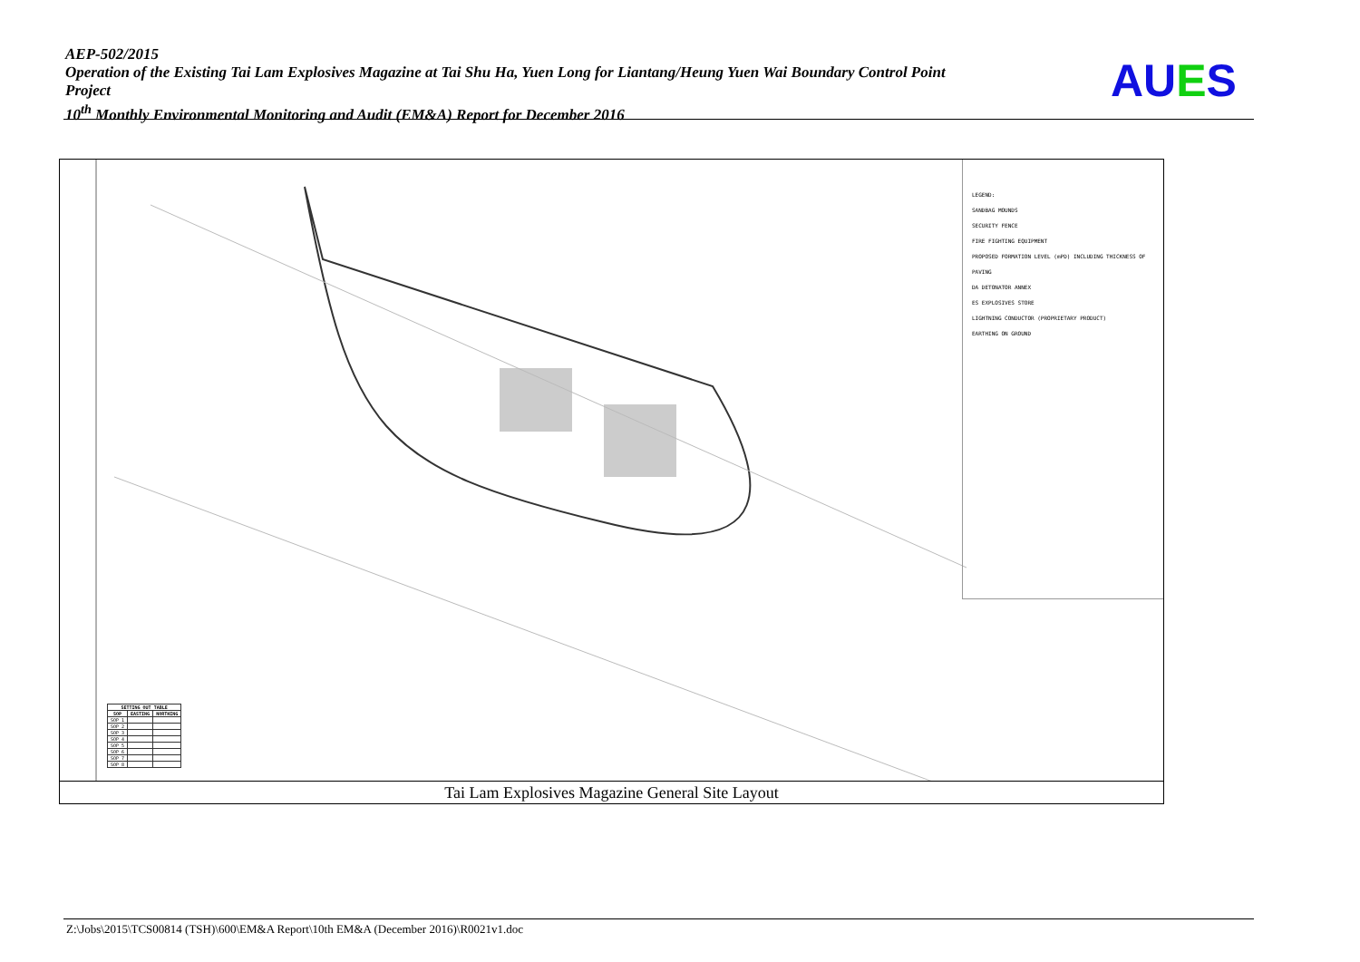AEP-502/2015
Operation of the Existing Tai Lam Explosives Magazine at Tai Shu Ha, Yuen Long for Liantang/Heung Yuen Wai Boundary Control Point Project
10<sup>th</sup> Monthly Environmental Monitoring and Audit (EM&A) Report for December 2016
AUES
LEGEND:
SANDBAG MOUNDS
SECURITY FENCE
FIRE FIGHTING EQUIPMENT
PROPOSED FORMATION LEVEL (mPD) INCLUDING THICKNESS OF PAVING
DA DETONATOR ANNEX
ES EXPLOSIVES STORE
LIGHTNING CONDUCTOR (PROPRIETARY PRODUCT)
EARTHING ON GROUND
| SETTING OUT TABLE | | |
| --- | --- | --- |
| SOP | EASTING | NORTHING |
| SOP 1 | | |
| SOP 2 | | |
| SOP 3 | | |
| SOP 4 | | |
| SOP 5 | | |
| SOP 6 | | |
| SOP 7 | | |
| SOP 8 | | |
Tai Lam Explosives Magazine General Site Layout
Z:\Jobs\2015\TCS00814 (TSH)\600\EM&A Report\10th EM&A (December 2016)\R0021v1.doc